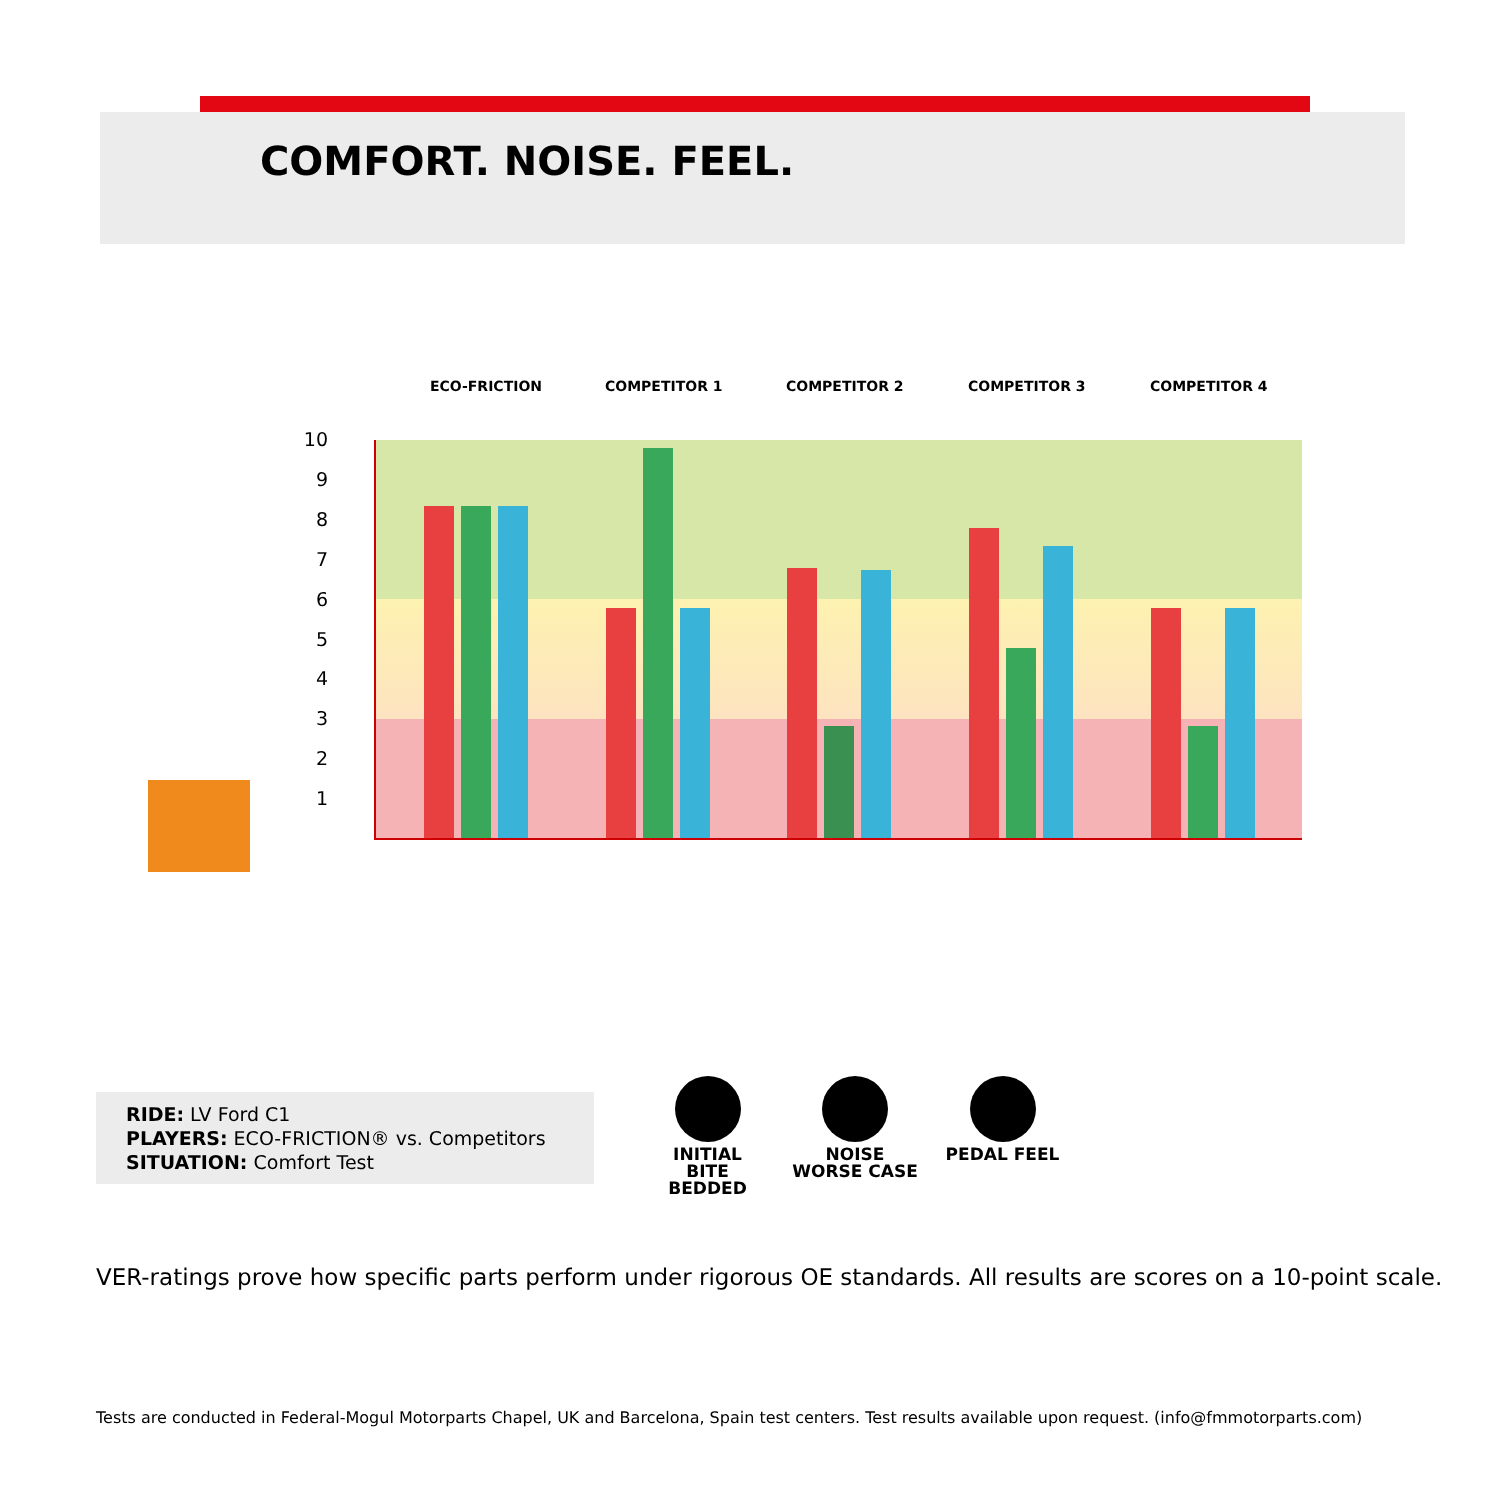COMFORT. NOISE. FEEL.
ECO-FRICTION COMPETITOR 1 COMPETITOR 2 COMPETITOR 3 COMPETITOR 4
10
9
8
7
6
5
4
3
2
1
RIDE: LV Ford C1
PLAYERS: ECO-FRICTION® vs. Competitors
SITUATION: Comfort Test
INITIAL BITE
BEDDED
NOISE
WORSE CASE
PEDAL FEEL
VER-ratings prove how specific parts perform under rigorous OE standards. All results are scores on a 10-point scale.
Tests are conducted in Federal-Mogul Motorparts Chapel, UK and Barcelona, Spain test centers. Test results available upon request. (info@fmmotorparts.com)